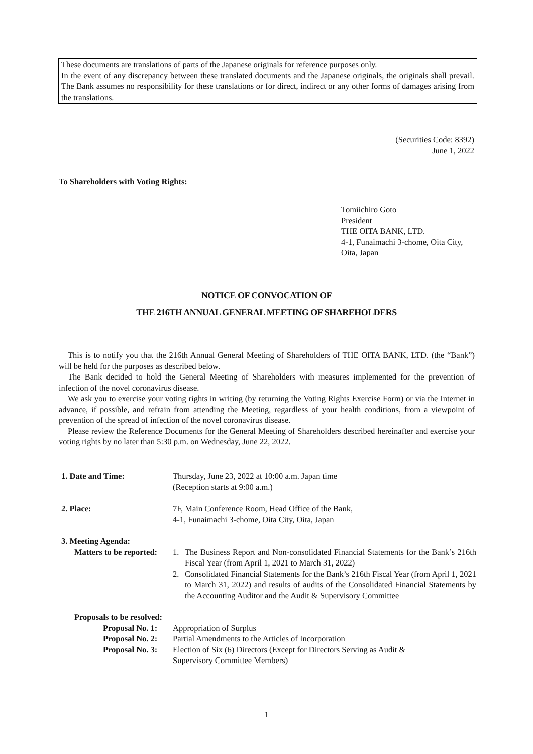These documents are translations of parts of the Japanese originals for reference purposes only.
In the event of any discrepancy between these translated documents and the Japanese originals, the originals shall prevail. The Bank assumes no responsibility for these translations or for direct, indirect or any other forms of damages arising from the translations.
(Securities Code: 8392)
June 1, 2022
To Shareholders with Voting Rights:
Tomiichiro Goto
President
THE OITA BANK, LTD.
4-1, Funaimachi 3-chome, Oita City, Oita, Japan
NOTICE OF CONVOCATION OF
THE 216TH ANNUAL GENERAL MEETING OF SHAREHOLDERS
This is to notify you that the 216th Annual General Meeting of Shareholders of THE OITA BANK, LTD. (the “Bank”) will be held for the purposes as described below.
The Bank decided to hold the General Meeting of Shareholders with measures implemented for the prevention of infection of the novel coronavirus disease.
We ask you to exercise your voting rights in writing (by returning the Voting Rights Exercise Form) or via the Internet in advance, if possible, and refrain from attending the Meeting, regardless of your health conditions, from a viewpoint of prevention of the spread of infection of the novel coronavirus disease.
Please review the Reference Documents for the General Meeting of Shareholders described hereinafter and exercise your voting rights by no later than 5:30 p.m. on Wednesday, June 22, 2022.
1. Date and Time: Thursday, June 23, 2022 at 10:00 a.m. Japan time
(Reception starts at 9:00 a.m.)
2. Place: 7F, Main Conference Room, Head Office of the Bank,
4-1, Funaimachi 3-chome, Oita City, Oita, Japan
3. Meeting Agenda:
Matters to be reported:
1. The Business Report and Non-consolidated Financial Statements for the Bank’s 216th Fiscal Year (from April 1, 2021 to March 31, 2022)
2. Consolidated Financial Statements for the Bank’s 216th Fiscal Year (from April 1, 2021 to March 31, 2022) and results of audits of the Consolidated Financial Statements by the Accounting Auditor and the Audit & Supervisory Committee
Proposals to be resolved:
Proposal No. 1:
Appropriation of Surplus
Proposal No. 2:
Partial Amendments to the Articles of Incorporation
Proposal No. 3:
Election of Six (6) Directors (Except for Directors Serving as Audit &
Supervisory Committee Members)
1